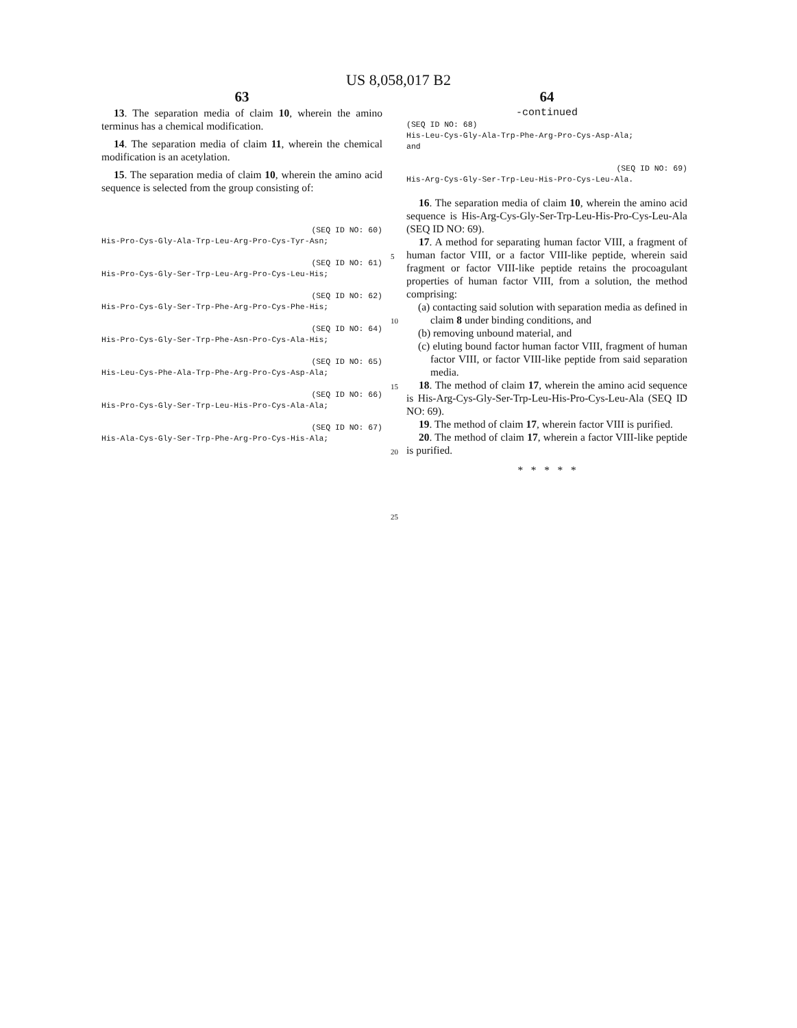US 8,058,017 B2
63
13. The separation media of claim 10, wherein the amino terminus has a chemical modification.
14. The separation media of claim 11, wherein the chemical modification is an acetylation.
15. The separation media of claim 10, wherein the amino acid sequence is selected from the group consisting of:
(SEQ ID NO: 60)
His-Pro-Cys-Gly-Ala-Trp-Leu-Arg-Pro-Cys-Tyr-Asn;
(SEQ ID NO: 61)
His-Pro-Cys-Gly-Ser-Trp-Leu-Arg-Pro-Cys-Leu-His;
(SEQ ID NO: 62)
His-Pro-Cys-Gly-Ser-Trp-Phe-Arg-Pro-Cys-Phe-His;
(SEQ ID NO: 64)
His-Pro-Cys-Gly-Ser-Trp-Phe-Asn-Pro-Cys-Ala-His;
(SEQ ID NO: 65)
His-Leu-Cys-Phe-Ala-Trp-Phe-Arg-Pro-Cys-Asp-Ala;
(SEQ ID NO: 66)
His-Pro-Cys-Gly-Ser-Trp-Leu-His-Pro-Cys-Ala-Ala;
(SEQ ID NO: 67)
His-Ala-Cys-Gly-Ser-Trp-Phe-Arg-Pro-Cys-His-Ala;
5
10
15
20
25
64
-continued
(SEQ ID NO: 68)
His-Leu-Cys-Gly-Ala-Trp-Phe-Arg-Pro-Cys-Asp-Ala;
and
(SEQ ID NO: 69)
His-Arg-Cys-Gly-Ser-Trp-Leu-His-Pro-Cys-Leu-Ala.
16. The separation media of claim 10, wherein the amino acid sequence is His-Arg-Cys-Gly-Ser-Trp-Leu-His-Pro-Cys-Leu-Ala (SEQ ID NO: 69).
17. A method for separating human factor VIII, a fragment of human factor VIII, or a factor VIII-like peptide, wherein said fragment or factor VIII-like peptide retains the procoagulant properties of human factor VIII, from a solution, the method comprising:
(a) contacting said solution with separation media as defined in claim 8 under binding conditions, and
(b) removing unbound material, and
(c) eluting bound factor human factor VIII, fragment of human factor VIII, or factor VIII-like peptide from said separation media.
18. The method of claim 17, wherein the amino acid sequence is His-Arg-Cys-Gly-Ser-Trp-Leu-His-Pro-Cys-Leu-Ala (SEQ ID NO: 69).
19. The method of claim 17, wherein factor VIII is purified.
20. The method of claim 17, wherein a factor VIII-like peptide is purified.
* * * * *